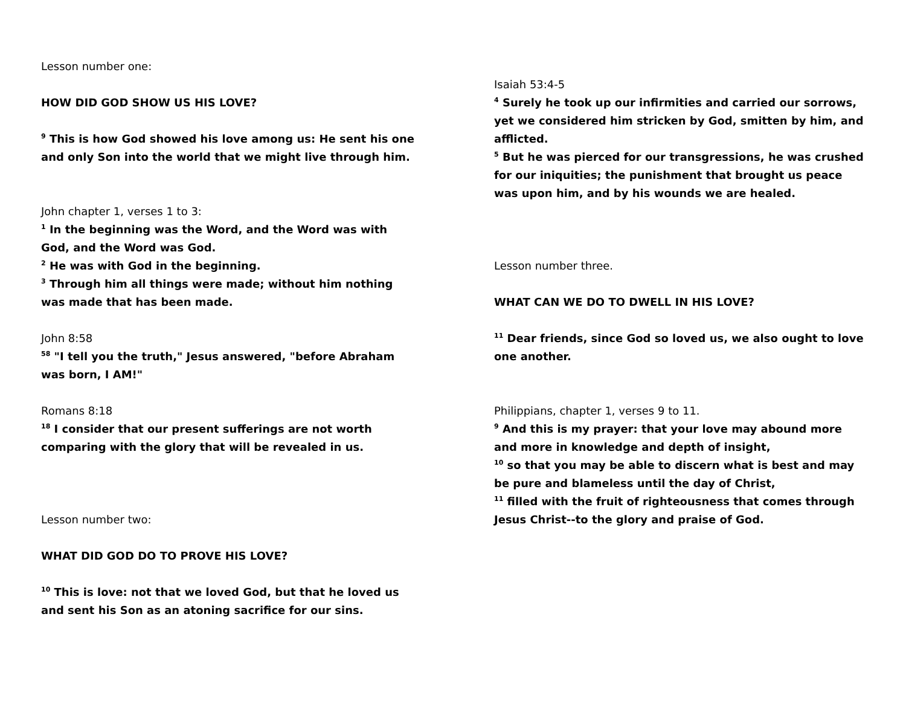Lesson number one:
HOW DID GOD SHOW US HIS LOVE?
<sup>9</sup> This is how God showed his love among us: He sent his one and only Son into the world that we might live through him.
John chapter 1, verses 1 to 3:
<sup>1</sup> In the beginning was the Word, and the Word was with God, and the Word was God.
<sup>2</sup> He was with God in the beginning.
<sup>3</sup> Through him all things were made; without him nothing was made that has been made.
John 8:58
<sup>58</sup> "I tell you the truth," Jesus answered, "before Abraham was born, I AM!"
Romans 8:18
<sup>18</sup> I consider that our present sufferings are not worth comparing with the glory that will be revealed in us.
Lesson number two:
WHAT DID GOD DO TO PROVE HIS LOVE?
<sup>10</sup> This is love: not that we loved God, but that he loved us and sent his Son as an atoning sacrifice for our sins.
Isaiah 53:4-5
<sup>4</sup> Surely he took up our infirmities and carried our sorrows, yet we considered him stricken by God, smitten by him, and afflicted.
<sup>5</sup> But he was pierced for our transgressions, he was crushed for our iniquities; the punishment that brought us peace was upon him, and by his wounds we are healed.
Lesson number three.
WHAT CAN WE DO TO DWELL IN HIS LOVE?
<sup>11</sup> Dear friends, since God so loved us, we also ought to love one another.
Philippians, chapter 1, verses 9 to 11.
<sup>9</sup> And this is my prayer: that your love may abound more and more in knowledge and depth of insight,
<sup>10</sup> so that you may be able to discern what is best and may be pure and blameless until the day of Christ,
<sup>11</sup> filled with the fruit of righteousness that comes through Jesus Christ--to the glory and praise of God.